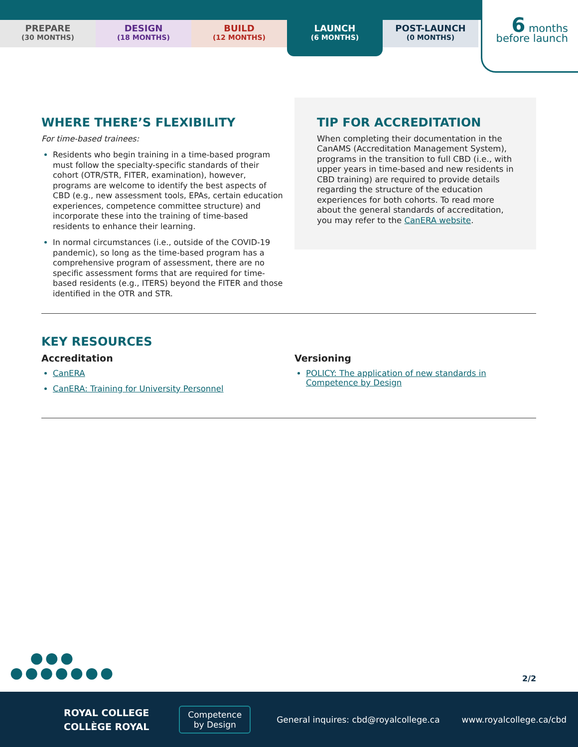PREPARE
(30 MONTHS)
DESIGN
(18 MONTHS)
BUILD
(12 MONTHS)
LAUNCH
(6 MONTHS)
POST-LAUNCH
(0 MONTHS)
6 months
before launch
WHERE THERE’S FLEXIBILITY
For time-based trainees:
Residents who begin training in a time-based program must follow the specialty-specific standards of their cohort (OTR/STR, FITER, examination), however, programs are welcome to identify the best aspects of CBD (e.g., new assessment tools, EPAs, certain education experiences, competence committee structure) and incorporate these into the training of time-based residents to enhance their learning.
In normal circumstances (i.e., outside of the COVID-19 pandemic), so long as the time-based program has a comprehensive program of assessment, there are no specific assessment forms that are required for time-based residents (e.g., ITERS) beyond the FITER and those identified in the OTR and STR.
TIP FOR ACCREDITATION
When completing their documentation in the CanAMS (Accreditation Management System), programs in the transition to full CBD (i.e., with upper years in time-based and new residents in CBD training) are required to provide details regarding the structure of the education experiences for both cohorts. To read more about the general standards of accreditation, you may refer to the CanERA website.
KEY RESOURCES
Accreditation
CanERA
CanERA: Training for University Personnel
Versioning
POLICY: The application of new standards in Competence by Design
●●●
●●●●●●●
2/2
ROYAL COLLEGE
COLLÈGE ROYAL
Competence
by Design
General inquires: cbd@royalcollege.ca
www.royalcollege.ca/cbd